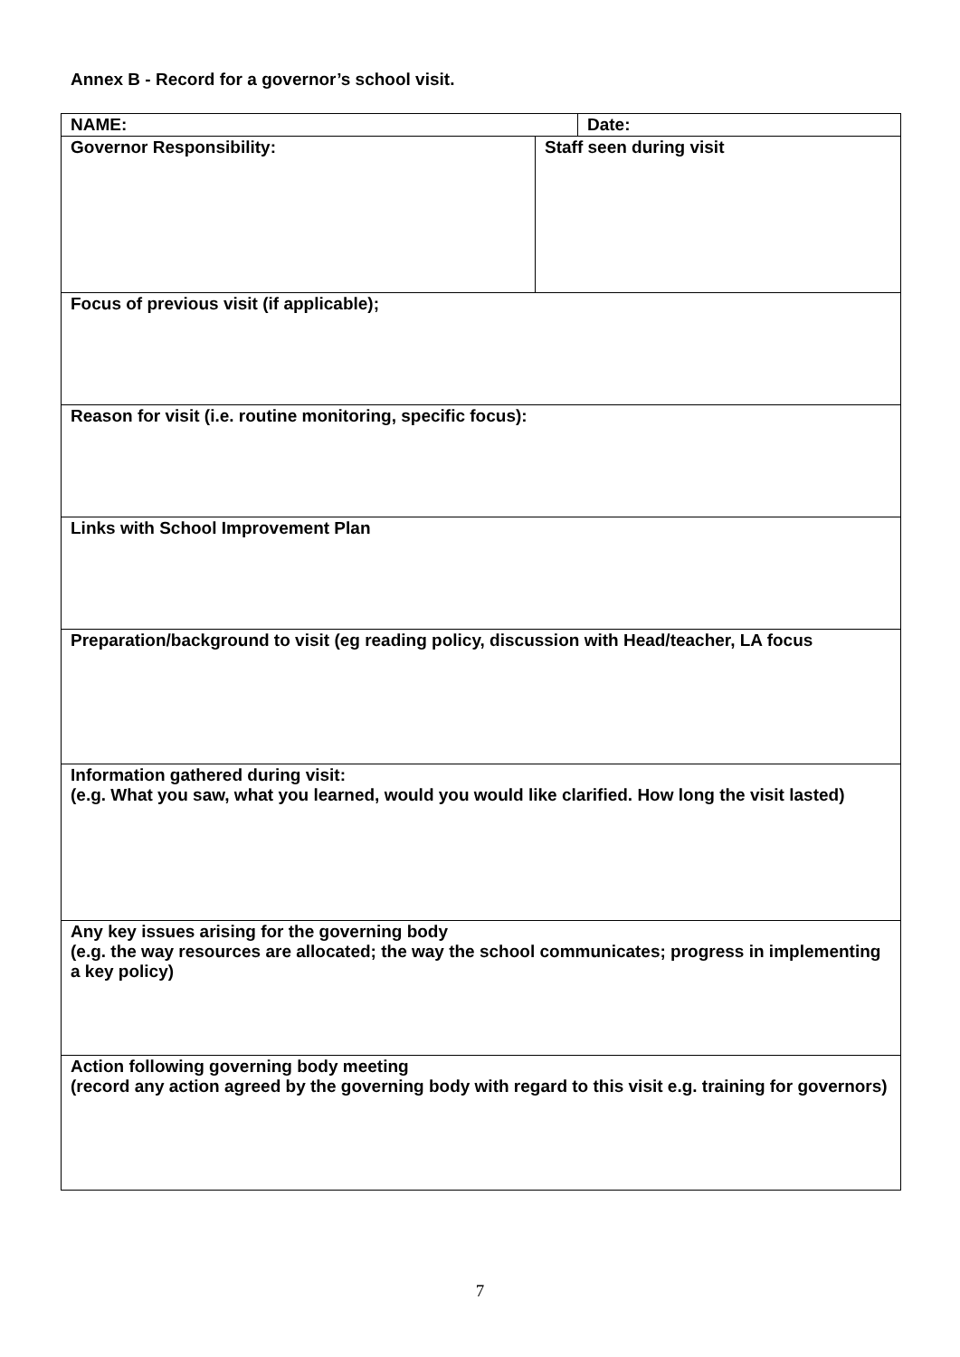Annex B - Record for a governor’s school visit.
| NAME: | | Date: |
| Governor Responsibility: | Staff seen during visit | |
| Focus of previous visit (if applicable); | | |
| Reason for visit (i.e. routine monitoring, specific focus): | | |
| Links with School Improvement Plan | | |
| Preparation/background to visit (eg reading policy, discussion with Head/teacher, LA focus | | |
| Information gathered during visit: (e.g. What you saw, what you learned, would you would like clarified. How long the visit lasted) | | |
| Any key issues arising for the governing body (e.g. the way resources are allocated; the way the school communicates; progress in implementing a key policy) | | |
| Action following governing body meeting (record any action agreed by the governing body with regard to this visit e.g. training for governors) | | |
7